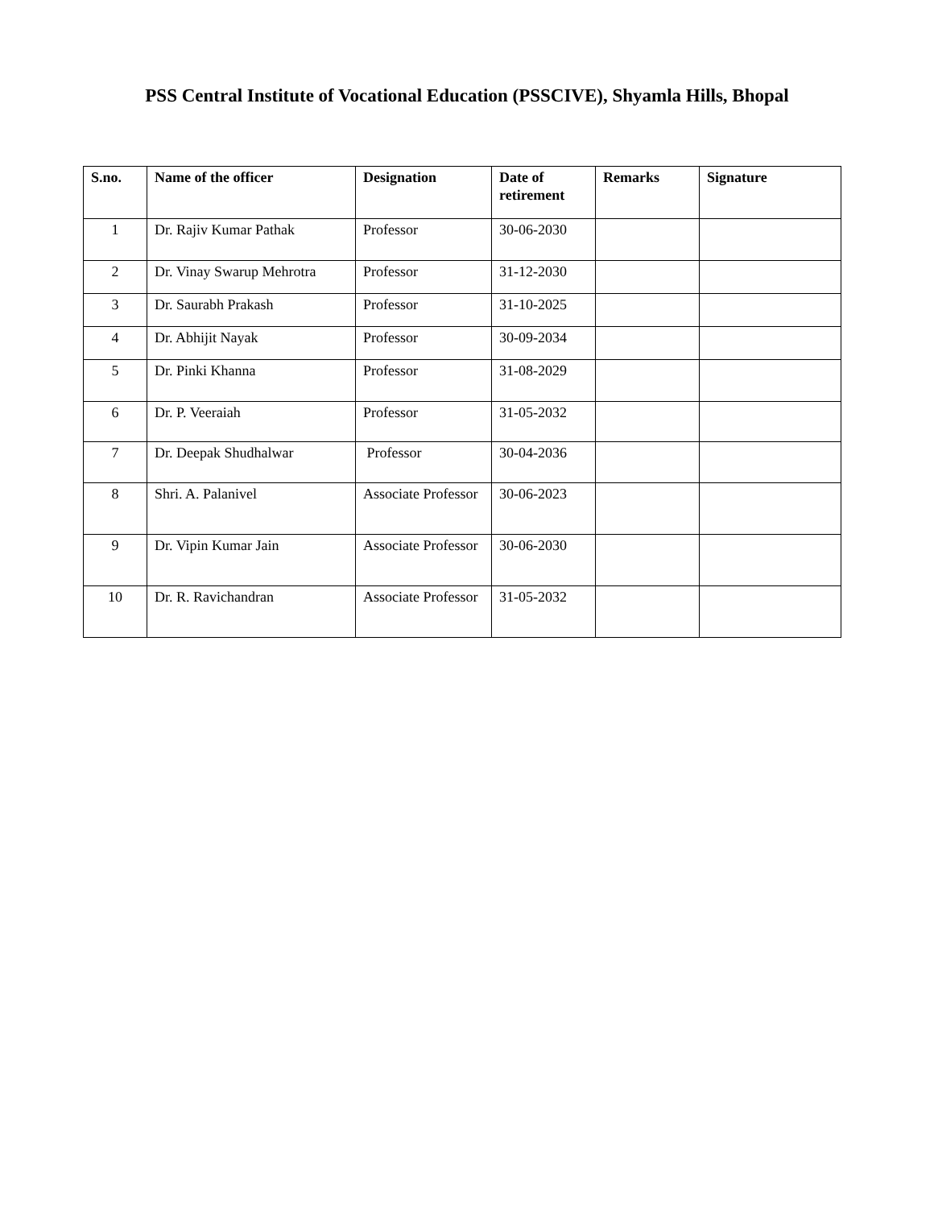PSS Central Institute of Vocational Education (PSSCIVE), Shyamla Hills, Bhopal
| S.no. | Name of the officer | Designation | Date of retirement | Remarks | Signature |
| --- | --- | --- | --- | --- | --- |
| 1 | Dr. Rajiv Kumar Pathak | Professor | 30-06-2030 | | |
| 2 | Dr. Vinay Swarup Mehrotra | Professor | 31-12-2030 | | |
| 3 | Dr. Saurabh Prakash | Professor | 31-10-2025 | | |
| 4 | Dr. Abhijit Nayak | Professor | 30-09-2034 | | |
| 5 | Dr. Pinki Khanna | Professor | 31-08-2029 | | |
| 6 | Dr. P. Veeraiah | Professor | 31-05-2032 | | |
| 7 | Dr. Deepak Shudhalwar | Professor | 30-04-2036 | | |
| 8 | Shri. A. Palanivel | Associate Professor | 30-06-2023 | | |
| 9 | Dr. Vipin Kumar Jain | Associate Professor | 30-06-2030 | | |
| 10 | Dr. R. Ravichandran | Associate Professor | 31-05-2032 | | |